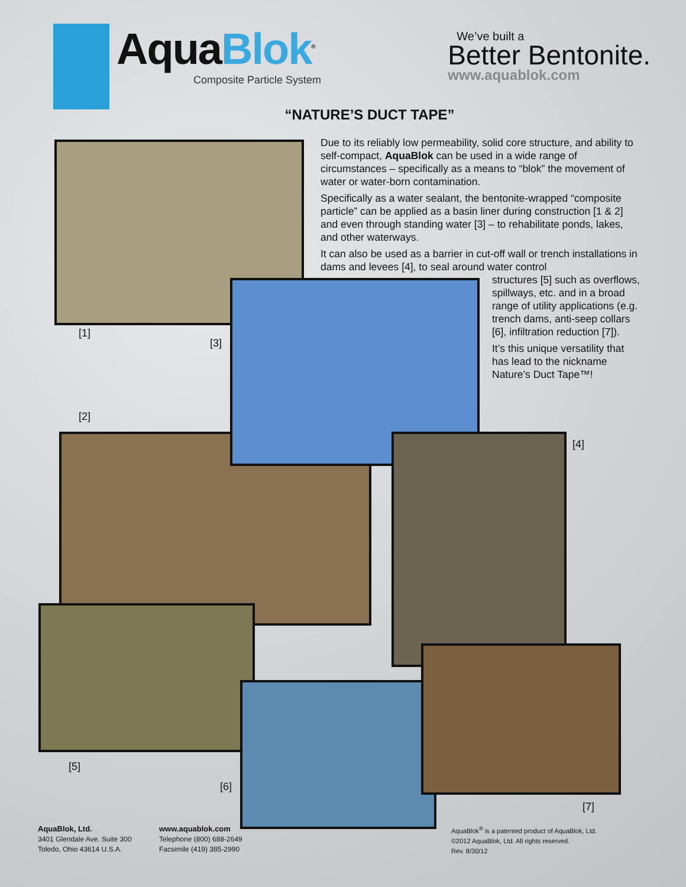AquaBlok<sup>®</sup>
Composite Particle System
We’ve built a
Better Bentonite.
www.aquablok.com
“NATURE’S DUCT TAPE”
Due to its reliably low permeability, solid core structure, and ability to self-compact, AquaBlok can be used in a wide range of circumstances – specifically as a means to “blok” the movement of water or water-born contamination.
Specifically as a water sealant, the bentonite-wrapped “composite particle” can be applied as a basin liner during construction [1 & 2] and even through standing water [3] – to rehabilitate ponds, lakes, and other waterways.
It can also be used as a barrier in cut-off wall or trench installations in dams and levees [4], to seal around water control
structures [5] such as overflows, spillways, etc. and in a broad range of utility applications (e.g. trench dams, anti-seep collars [6], infiltration reduction [7]).
It’s this unique versatility that has lead to the nickname Nature’s Duct Tape™!
[1]
[3]
[2]
[4]
[5]
[6]
[7]
AquaBlok, Ltd.
3401 Glendale Ave. Suite 300
Toledo, Ohio 43614 U.S.A.
www.aquablok.com
Telephone (800) 688-2649
Facsimile (419) 385-2990
AquaBlok<sup>®</sup> is a patented product of AquaBlok, Ltd.
©2012 AquaBlok, Ltd. All rights reserved.
Rev. 8/30/12